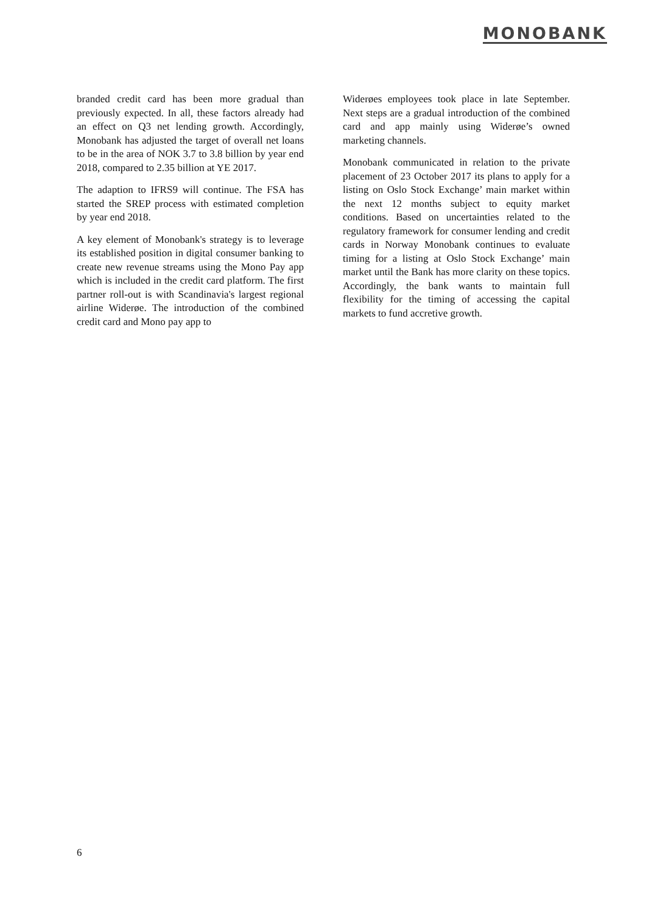MONOBANK
branded credit card has been more gradual than previously expected. In all, these factors already had an effect on Q3 net lending growth. Accordingly, Monobank has adjusted the target of overall net loans to be in the area of NOK 3.7 to 3.8 billion by year end 2018, compared to 2.35 billion at YE 2017.
The adaption to IFRS9 will continue. The FSA has started the SREP process with estimated completion by year end 2018.
A key element of Monobank's strategy is to leverage its established position in digital consumer banking to create new revenue streams using the Mono Pay app which is included in the credit card platform. The first partner roll-out is with Scandinavia's largest regional airline Widerøe. The introduction of the combined credit card and Mono pay app to
Widerøes employees took place in late September. Next steps are a gradual introduction of the combined card and app mainly using Widerøe’s owned marketing channels.
Monobank communicated in relation to the private placement of 23 October 2017 its plans to apply for a listing on Oslo Stock Exchange’ main market within the next 12 months subject to equity market conditions. Based on uncertainties related to the regulatory framework for consumer lending and credit cards in Norway Monobank continues to evaluate timing for a listing at Oslo Stock Exchange’ main market until the Bank has more clarity on these topics. Accordingly, the bank wants to maintain full flexibility for the timing of accessing the capital markets to fund accretive growth.
6